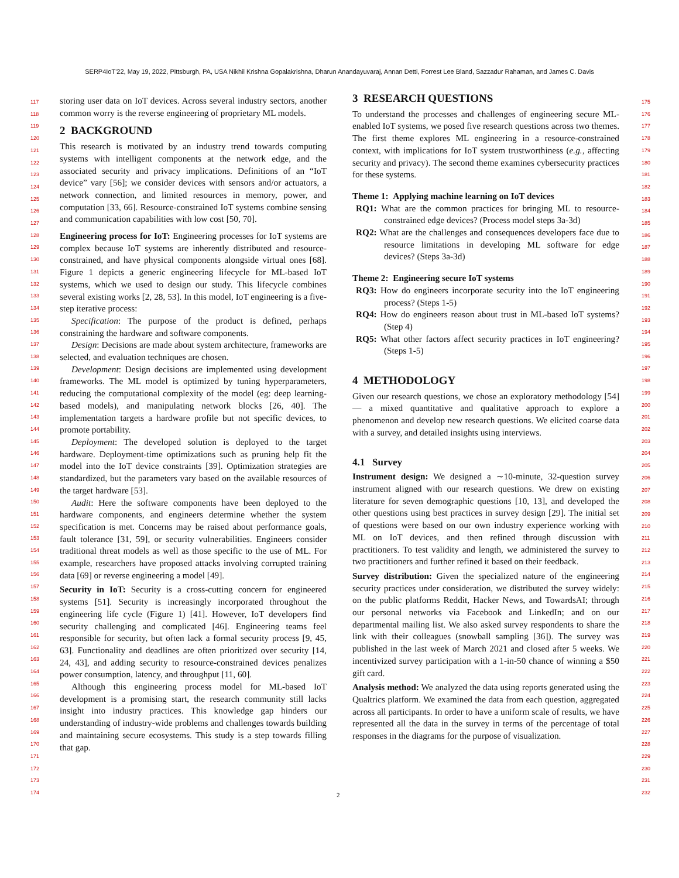SERP4IoT'22, May 19, 2022, Pittsburgh, PA, USA Nikhil Krishna Gopalakrishna, Dharun Anandayuvaraj, Annan Detti, Forrest Lee Bland, Sazzadur Rahaman, and James C. Davis
117
118
119
120
121
122
123
124
125
126
127
128
129
130
131
132
133
134
135
136
137
138
139
140
141
142
143
144
145
146
147
148
149
150
151
152
153
154
155
156
157
158
159
160
161
162
163
164
165
166
167
168
169
170
171
172
173
174
storing user data on IoT devices. Across several industry sectors, another common worry is the reverse engineering of proprietary ML models.
2 BACKGROUND
This research is motivated by an industry trend towards computing systems with intelligent components at the network edge, and the associated security and privacy implications. Definitions of an “IoT device” vary [56]; we consider devices with sensors and/or actuators, a network connection, and limited resources in memory, power, and computation [33, 66]. Resource-constrained IoT systems combine sensing and communication capabilities with low cost [50, 70].
Engineering process for IoT: Engineering processes for IoT systems are complex because IoT systems are inherently distributed and resource-constrained, and have physical components alongside virtual ones [68]. Figure 1 depicts a generic engineering lifecycle for ML-based IoT systems, which we used to design our study. This lifecycle combines several existing works [2, 28, 53]. In this model, IoT engineering is a five-step iterative process:
Specification: The purpose of the product is defined, perhaps constraining the hardware and software components.
Design: Decisions are made about system architecture, frameworks are selected, and evaluation techniques are chosen.
Development: Design decisions are implemented using development frameworks. The ML model is optimized by tuning hyperparameters, reducing the computational complexity of the model (eg: deep learning-based models), and manipulating network blocks [26, 40]. The implementation targets a hardware profile but not specific devices, to promote portability.
Deployment: The developed solution is deployed to the target hardware. Deployment-time optimizations such as pruning help fit the model into the IoT device constraints [39]. Optimization strategies are standardized, but the parameters vary based on the available resources of the target hardware [53].
Audit: Here the software components have been deployed to the hardware components, and engineers determine whether the system specification is met. Concerns may be raised about performance goals, fault tolerance [31, 59], or security vulnerabilities. Engineers consider traditional threat models as well as those specific to the use of ML. For example, researchers have proposed attacks involving corrupted training data [69] or reverse engineering a model [49].
Security in IoT: Security is a cross-cutting concern for engineered systems [51]. Security is increasingly incorporated throughout the engineering life cycle (Figure 1) [41]. However, IoT developers find security challenging and complicated [46]. Engineering teams feel responsible for security, but often lack a formal security process [9, 45, 63]. Functionality and deadlines are often prioritized over security [14, 24, 43], and adding security to resource-constrained devices penalizes power consumption, latency, and throughput [11, 60].
Although this engineering process model for ML-based IoT development is a promising start, the research community still lacks insight into industry practices. This knowledge gap hinders our understanding of industry-wide problems and challenges towards building and maintaining secure ecosystems. This study is a step towards filling that gap.
3 RESEARCH QUESTIONS
To understand the processes and challenges of engineering secure ML-enabled IoT systems, we posed five research questions across two themes. The first theme explores ML engineering in a resource-constrained context, with implications for IoT system trustworthiness (e.g., affecting security and privacy). The second theme examines cybersecurity practices for these systems.
Theme 1: Applying machine learning on IoT devices
RQ1: What are the common practices for bringing ML to resource-constrained edge devices? (Process model steps 3a-3d)
RQ2: What are the challenges and consequences developers face due to resource limitations in developing ML software for edge devices? (Steps 3a-3d)
Theme 2: Engineering secure IoT systems
RQ3: How do engineers incorporate security into the IoT engineering process? (Steps 1-5)
RQ4: How do engineers reason about trust in ML-based IoT systems? (Step 4)
RQ5: What other factors affect security practices in IoT engineering? (Steps 1-5)
4 METHODOLOGY
Given our research questions, we chose an exploratory methodology [54] — a mixed quantitative and qualitative approach to explore a phenomenon and develop new research questions. We elicited coarse data with a survey, and detailed insights using interviews.
4.1 Survey
Instrument design: We designed a ∼10-minute, 32-question survey instrument aligned with our research questions. We drew on existing literature for seven demographic questions [10, 13], and developed the other questions using best practices in survey design [29]. The initial set of questions were based on our own industry experience working with ML on IoT devices, and then refined through discussion with practitioners. To test validity and length, we administered the survey to two practitioners and further refined it based on their feedback.
Survey distribution: Given the specialized nature of the engineering security practices under consideration, we distributed the survey widely: on the public platforms Reddit, Hacker News, and TowardsAI; through our personal networks via Facebook and LinkedIn; and on our departmental mailing list. We also asked survey respondents to share the link with their colleagues (snowball sampling [36]). The survey was published in the last week of March 2021 and closed after 5 weeks. We incentivized survey participation with a 1-in-50 chance of winning a $50 gift card.
Analysis method: We analyzed the data using reports generated using the Qualtrics platform. We examined the data from each question, aggregated across all participants. In order to have a uniform scale of results, we have represented all the data in the survey in terms of the percentage of total responses in the diagrams for the purpose of visualization.
175
176
177
178
179
180
181
182
183
184
185
186
187
188
189
190
191
192
193
194
195
196
197
198
199
200
201
202
203
204
205
206
207
208
209
210
211
212
213
214
215
216
217
218
219
220
221
222
223
224
225
226
227
228
229
230
231
232
2